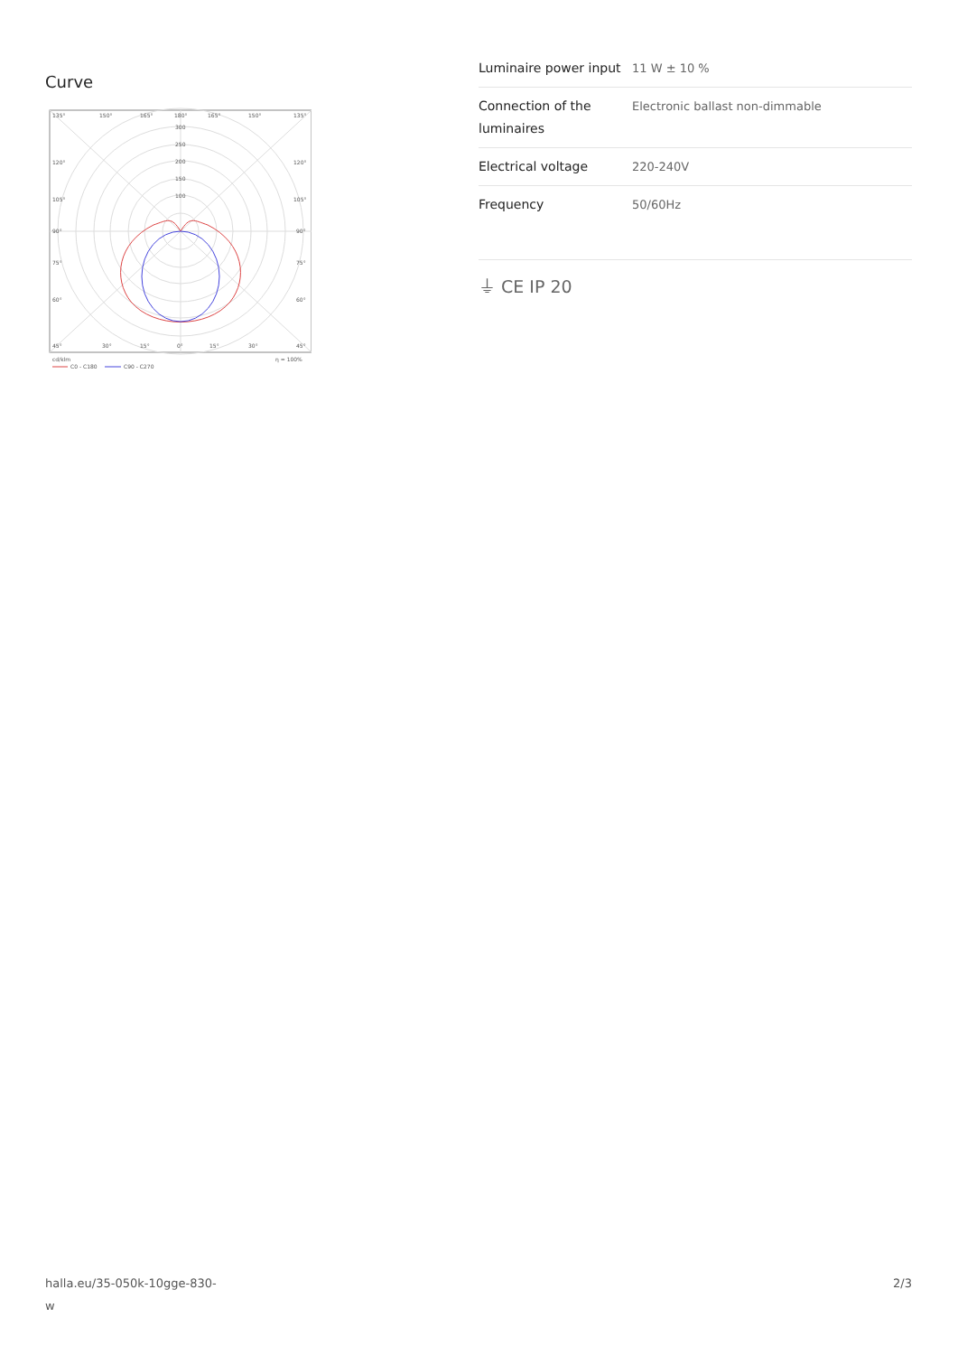Curve
135°
150°
165°
180°
165°
150°
135°
300
250
200
150
100
120°
120°
105°
105°
90°
90°
75°
75°
60°
60°
45°
30°
15°
0°
15°
30°
45°
cd/klm
η = 100%
C0 - C180
C90 - C270
| Luminaire power input | 11 W ± 10 % |
| Connection of the luminaires | Electronic ballast non-dimmable |
| Electrical voltage | 220-240V |
| Frequency | 50/60Hz |
⏚ CE IP 20
halla.eu/35-050k-10gge-830-w
2/3